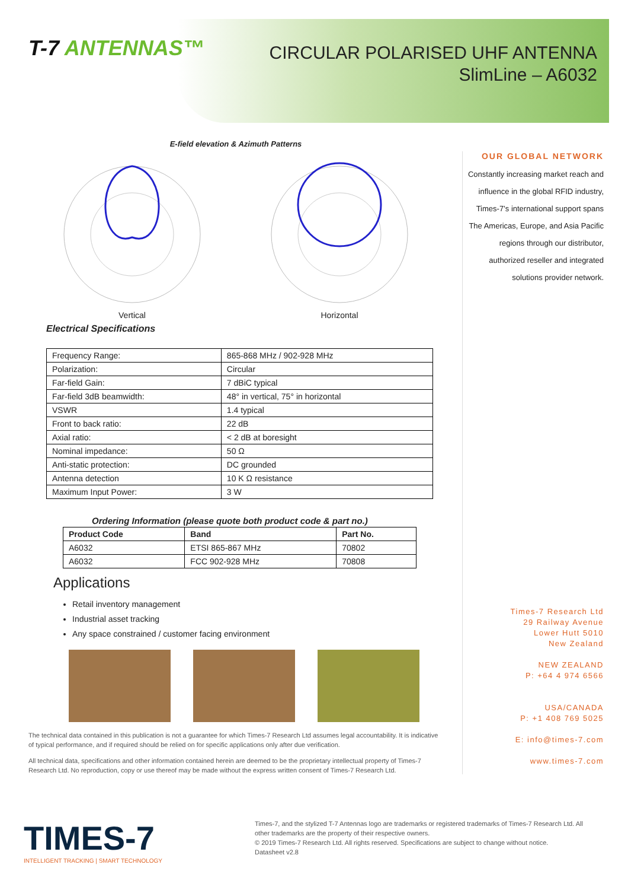T-7 ANTENNAS™
CIRCULAR POLARISED UHF ANTENNA
SlimLine – A6032
E-field elevation & Azimuth Patterns
Vertical Horizontal
Electrical Specifications
| Frequency Range: | 865-868 MHz / 902-928 MHz |
| Polarization: | Circular |
| Far-field Gain: | 7 dBiC typical |
| Far-field 3dB beamwidth: | 48° in vertical, 75° in horizontal |
| VSWR | 1.4 typical |
| Front to back ratio: | 22 dB |
| Axial ratio: | < 2 dB at boresight |
| Nominal impedance: | 50 Ω |
| Anti-static protection: | DC grounded |
| Antenna detection | 10 K Ω resistance |
| Maximum Input Power: | 3 W |
Ordering Information (please quote both product code & part no.)
| Product Code | Band | Part No. |
| --- | --- | --- |
| A6032 | ETSI 865-867 MHz | 70802 |
| A6032 | FCC 902-928 MHz | 70808 |
Applications
Retail inventory management
Industrial asset tracking
Any space constrained / customer facing environment
The technical data contained in this publication is not a guarantee for which Times-7 Research Ltd assumes legal accountability. It is indicative of typical performance, and if required should be relied on for specific applications only after due verification.
All technical data, specifications and other information contained herein are deemed to be the proprietary intellectual property of Times-7 Research Ltd. No reproduction, copy or use thereof may be made without the express written consent of Times-7 Research Ltd.
OUR GLOBAL NETWORK
Constantly increasing market reach and influence in the global RFID industry, Times-7’s international support spans The Americas, Europe, and Asia Pacific regions through our distributor, authorized reseller and integrated solutions provider network.
Times-7 Research Ltd
29 Railway Avenue
Lower Hutt 5010
New Zealand
NEW ZEALAND
P: +64 4 974 6566
USA/CANADA
P: +1 408 769 5025
E: info@times-7.com
www.times-7.com
TIMES-7
INTELLIGENT TRACKING | SMART TECHNOLOGY
Times-7, and the stylized T-7 Antennas logo are trademarks or registered trademarks of Times-7 Research Ltd. All other trademarks are the property of their respective owners.
© 2019 Times-7 Research Ltd. All rights reserved. Specifications are subject to change without notice.
Datasheet v2.8